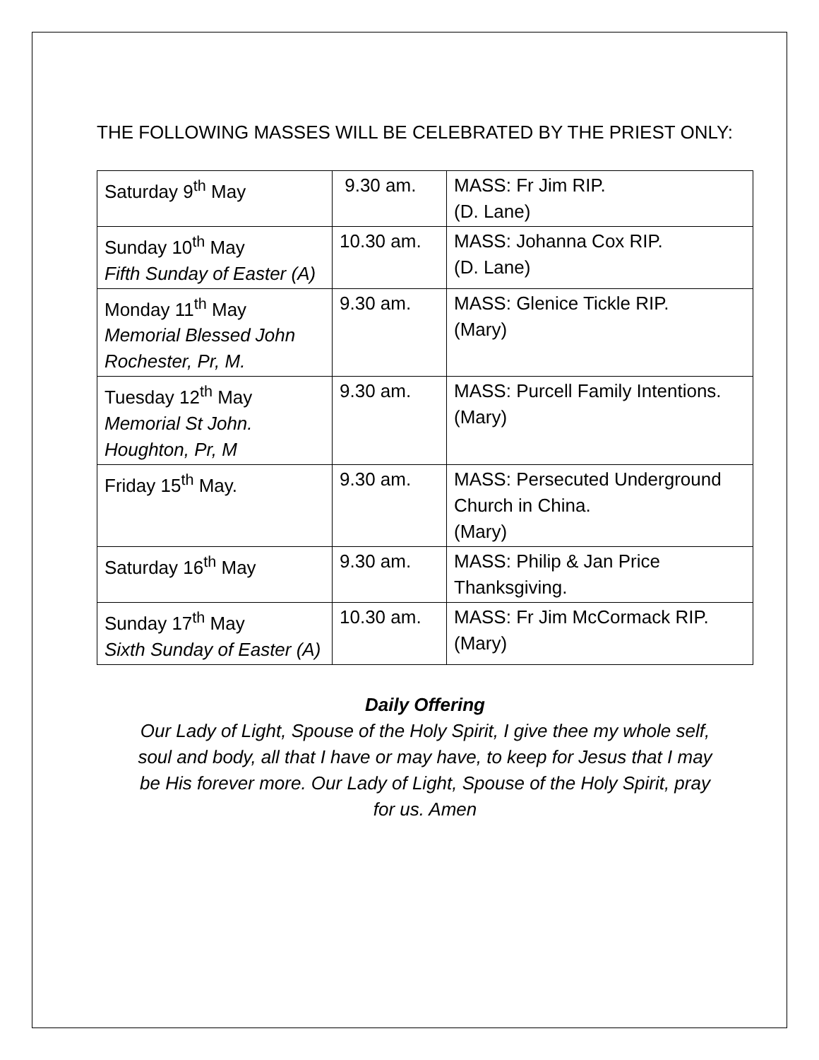THE FOLLOWING MASSES WILL BE CELEBRATED BY THE PRIEST ONLY:
| Saturday 9<sup>th</sup> May | 9.30 am. | MASS: Fr Jim RIP. (D. Lane) |
| Sunday 10<sup>th</sup> May Fifth Sunday of Easter (A) | 10.30 am. | MASS: Johanna Cox RIP. (D. Lane) |
| Monday 11<sup>th</sup> May Memorial Blessed John Rochester, Pr, M. | 9.30 am. | MASS: Glenice Tickle RIP. (Mary) |
| Tuesday 12<sup>th</sup> May Memorial St John. Houghton, Pr, M | 9.30 am. | MASS: Purcell Family Intentions. (Mary) |
| Friday 15<sup>th</sup> May. | 9.30 am. | MASS: Persecuted Underground Church in China. (Mary) |
| Saturday 16<sup>th</sup> May | 9.30 am. | MASS: Philip & Jan Price Thanksgiving. |
| Sunday 17<sup>th</sup> May Sixth Sunday of Easter (A) | 10.30 am. | MASS: Fr Jim McCormack RIP. (Mary) |
Daily Offering
Our Lady of Light, Spouse of the Holy Spirit, I give thee my whole self,
soul and body, all that I have or may have, to keep for Jesus that I may
be His forever more. Our Lady of Light, Spouse of the Holy Spirit, pray
for us. Amen